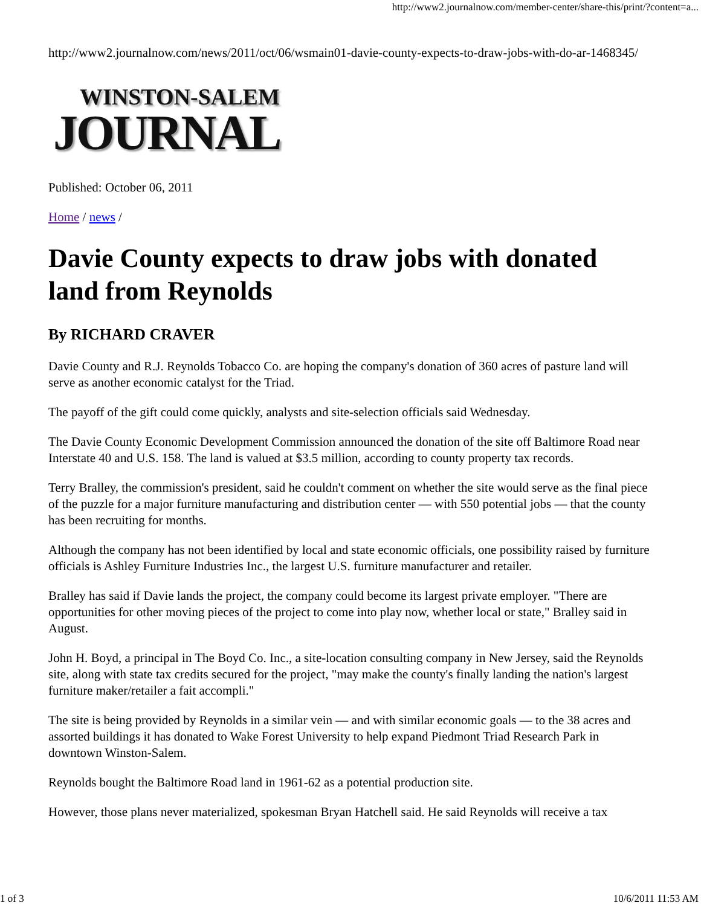http://www2.journalnow.com/member-center/share-this/print/?content=a...
http://www2.journalnow.com/news/2011/oct/06/wsmain01-davie-county-expects-to-draw-jobs-with-do-ar-1468345/
WINSTON-SALEM
JOURNAL
Published: October 06, 2011
Home / news /
Davie County expects to draw jobs with donated land from Reynolds
By RICHARD CRAVER
Davie County and R.J. Reynolds Tobacco Co. are hoping the company's donation of 360 acres of pasture land will serve as another economic catalyst for the Triad.
The payoff of the gift could come quickly, analysts and site-selection officials said Wednesday.
The Davie County Economic Development Commission announced the donation of the site off Baltimore Road near Interstate 40 and U.S. 158. The land is valued at $3.5 million, according to county property tax records.
Terry Bralley, the commission's president, said he couldn't comment on whether the site would serve as the final piece of the puzzle for a major furniture manufacturing and distribution center — with 550 potential jobs — that the county has been recruiting for months.
Although the company has not been identified by local and state economic officials, one possibility raised by furniture officials is Ashley Furniture Industries Inc., the largest U.S. furniture manufacturer and retailer.
Bralley has said if Davie lands the project, the company could become its largest private employer. "There are opportunities for other moving pieces of the project to come into play now, whether local or state," Bralley said in August.
John H. Boyd, a principal in The Boyd Co. Inc., a site-location consulting company in New Jersey, said the Reynolds site, along with state tax credits secured for the project, "may make the county's finally landing the nation's largest furniture maker/retailer a fait accompli."
The site is being provided by Reynolds in a similar vein — and with similar economic goals — to the 38 acres and assorted buildings it has donated to Wake Forest University to help expand Piedmont Triad Research Park in downtown Winston-Salem.
Reynolds bought the Baltimore Road land in 1961-62 as a potential production site.
However, those plans never materialized, spokesman Bryan Hatchell said. He said Reynolds will receive a tax
1 of 3 10/6/2011 11:53 AM